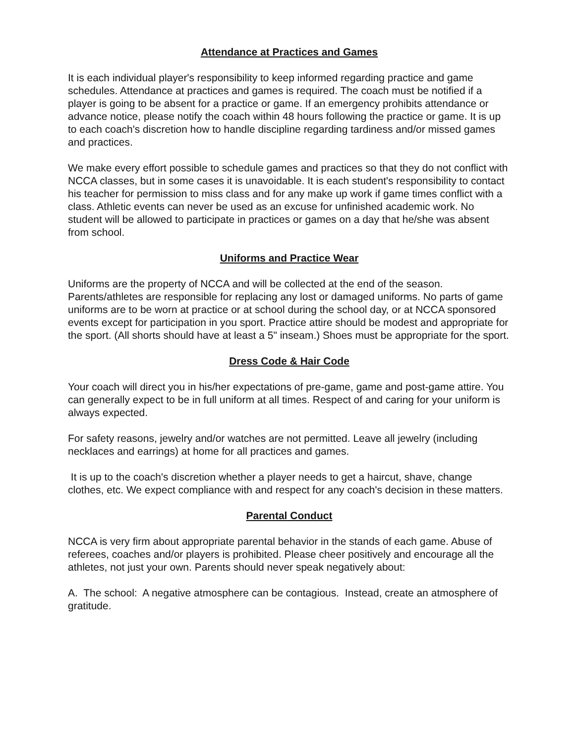Attendance at Practices and Games
It is each individual player's responsibility to keep informed regarding practice and game schedules. Attendance at practices and games is required. The coach must be notified if a player is going to be absent for a practice or game. If an emergency prohibits attendance or advance notice, please notify the coach within 48 hours following the practice or game. It is up to each coach's discretion how to handle discipline regarding tardiness and/or missed games and practices.
We make every effort possible to schedule games and practices so that they do not conflict with NCCA classes, but in some cases it is unavoidable. It is each student's responsibility to contact his teacher for permission to miss class and for any make up work if game times conflict with a class. Athletic events can never be used as an excuse for unfinished academic work. No student will be allowed to participate in practices or games on a day that he/she was absent from school.
Uniforms and Practice Wear
Uniforms are the property of NCCA and will be collected at the end of the season. Parents/athletes are responsible for replacing any lost or damaged uniforms. No parts of game uniforms are to be worn at practice or at school during the school day, or at NCCA sponsored events except for participation in you sport. Practice attire should be modest and appropriate for the sport. (All shorts should have at least a 5" inseam.) Shoes must be appropriate for the sport.
Dress Code & Hair Code
Your coach will direct you in his/her expectations of pre-game, game and post-game attire. You can generally expect to be in full uniform at all times. Respect of and caring for your uniform is always expected.
For safety reasons, jewelry and/or watches are not permitted. Leave all jewelry (including necklaces and earrings) at home for all practices and games.
It is up to the coach's discretion whether a player needs to get a haircut, shave, change clothes, etc. We expect compliance with and respect for any coach's decision in these matters.
Parental Conduct
NCCA is very firm about appropriate parental behavior in the stands of each game. Abuse of referees, coaches and/or players is prohibited. Please cheer positively and encourage all the athletes, not just your own. Parents should never speak negatively about:
A. The school: A negative atmosphere can be contagious. Instead, create an atmosphere of gratitude.